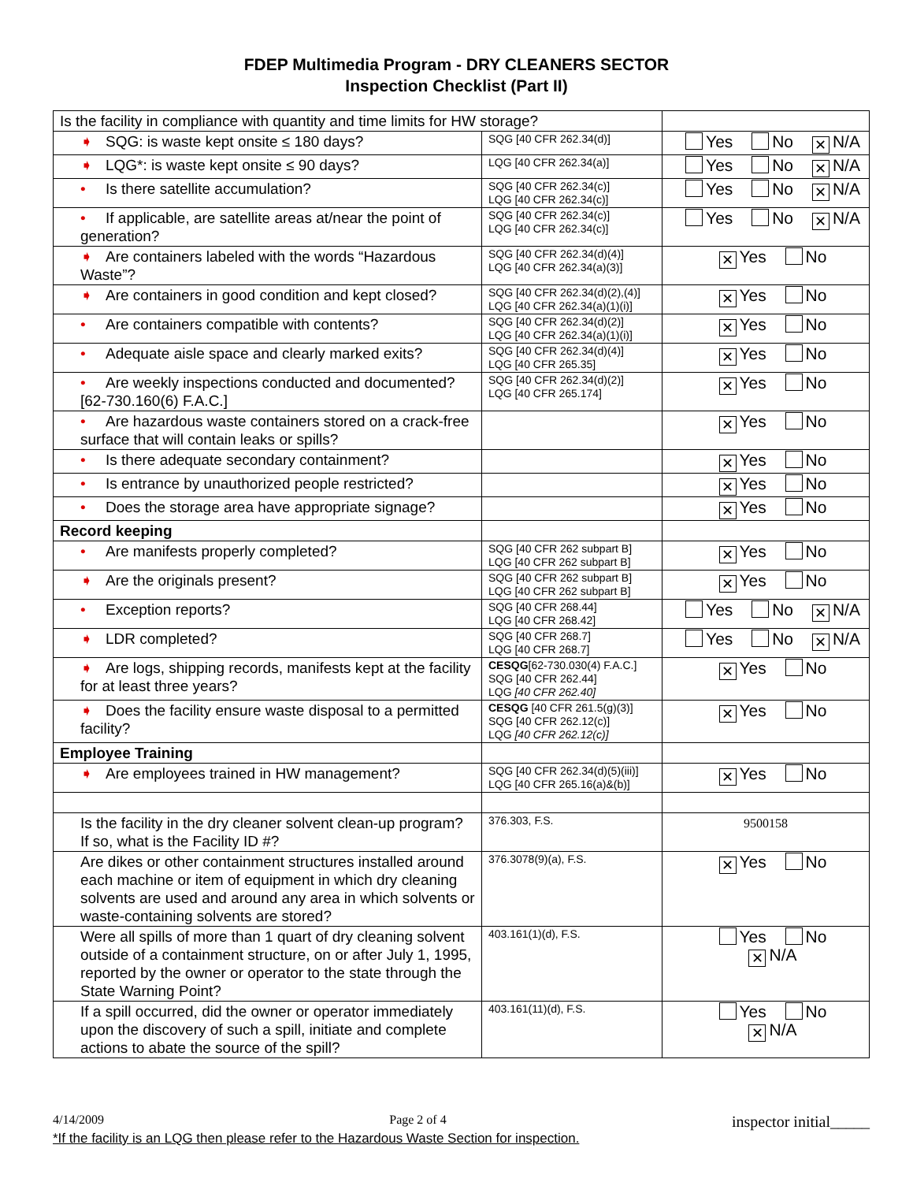FDEP Multimedia Program - DRY CLEANERS SECTOR
Inspection Checklist (Part II)
| Is the facility in compliance with quantity and time limits for HW storage? | | |
| ➧ SQG: is waste kept onsite ≤ 180 days? | SQG [40 CFR 262.34(d)] | Yes No ✕ N/A |
| ➧ LQG*: is waste kept onsite ≤ 90 days? | LQG [40 CFR 262.34(a)] | Yes No ✕ N/A |
| • Is there satellite accumulation? | SQG [40 CFR 262.34(c)] LQG [40 CFR 262.34(c)] | Yes No ✕ N/A |
| • If applicable, are satellite areas at/near the point of generation? | SQG [40 CFR 262.34(c)] LQG [40 CFR 262.34(c)] | Yes No ✕ N/A |
| ➧ Are containers labeled with the words “Hazardous Waste”? | SQG [40 CFR 262.34(d)(4)] LQG [40 CFR 262.34(a)(3)] | ✕ Yes No |
| ➧ Are containers in good condition and kept closed? | SQG [40 CFR 262.34(d)(2),(4)] LQG [40 CFR 262.34(a)(1)(i)] | ✕ Yes No |
| • Are containers compatible with contents? | SQG [40 CFR 262.34(d)(2)] LQG [40 CFR 262.34(a)(1)(i)] | ✕ Yes No |
| • Adequate aisle space and clearly marked exits? | SQG [40 CFR 262.34(d)(4)] LQG [40 CFR 265.35] | ✕ Yes No |
| • Are weekly inspections conducted and documented? [62-730.160(6) F.A.C.] | SQG [40 CFR 262.34(d)(2)] LQG [40 CFR 265.174] | ✕ Yes No |
| • Are hazardous waste containers stored on a crack-free surface that will contain leaks or spills? | | ✕ Yes No |
| • Is there adequate secondary containment? | | ✕ Yes No |
| • Is entrance by unauthorized people restricted? | | ✕ Yes No |
| • Does the storage area have appropriate signage? | | ✕ Yes No |
| Record keeping | | |
| • Are manifests properly completed? | SQG [40 CFR 262 subpart B] LQG [40 CFR 262 subpart B] | ✕ Yes No |
| ➧ Are the originals present? | SQG [40 CFR 262 subpart B] LQG [40 CFR 262 subpart B] | ✕ Yes No |
| • Exception reports? | SQG [40 CFR 268.44] LQG [40 CFR 268.42] | Yes No ✕ N/A |
| ➧ LDR completed? | SQG [40 CFR 268.7] LQG [40 CFR 268.7] | Yes No ✕ N/A |
| ➧ Are logs, shipping records, manifests kept at the facility for at least three years? | CESQG [62-730.030(4) F.A.C.] SQG [40 CFR 262.44] LQG [40 CFR 262.40] | ✕ Yes No |
| ➧ Does the facility ensure waste disposal to a permitted facility? | CESQG [40 CFR 261.5(g)(3)] SQG [40 CFR 262.12(c)] LQG [40 CFR 262.12(c)] | ✕ Yes No |
| Employee Training | | |
| ➧ Are employees trained in HW management? | SQG [40 CFR 262.34(d)(5)(iii)] LQG [40 CFR 265.16(a)&(b)] | ✕ Yes No |
| Is the facility in the dry cleaner solvent clean-up program? If so, what is the Facility ID #? | 376.303, F.S. | 9500158 |
| Are dikes or other containment structures installed around each machine or item of equipment in which dry cleaning solvents are used and around any area in which solvents or waste-containing solvents are stored? | 376.3078(9)(a), F.S. | ✕ Yes No |
| Were all spills of more than 1 quart of dry cleaning solvent outside of a containment structure, on or after July 1, 1995, reported by the owner or operator to the state through the State Warning Point? | 403.161(1)(d), F.S. | Yes No ✕ N/A |
| If a spill occurred, did the owner or operator immediately upon the discovery of such a spill, initiate and complete actions to abate the source of the spill? | 403.161(11)(d), F.S. | Yes No ✕ N/A |
4/14/2009 Page 2 of 4 inspector initial_____
*If the facility is an LQG then please refer to the Hazardous Waste Section for inspection.